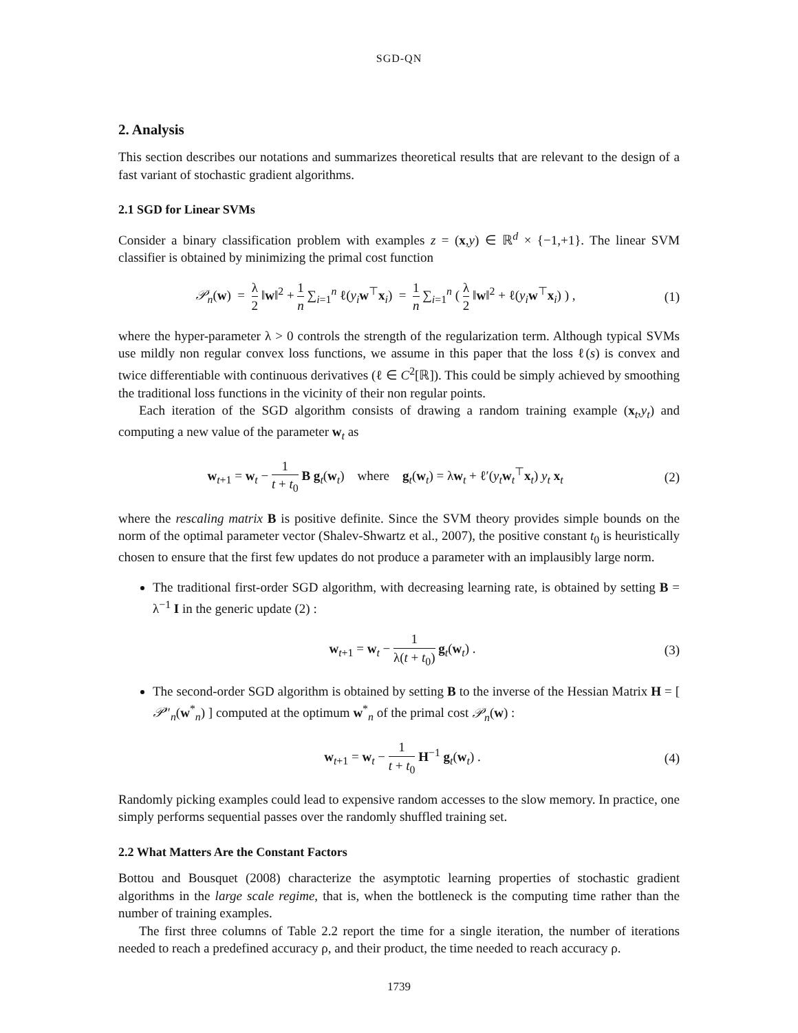SGD-QN
2. Analysis
This section describes our notations and summarizes theoretical results that are relevant to the design of a fast variant of stochastic gradient algorithms.
2.1 SGD for Linear SVMs
Consider a binary classification problem with examples z = (x,y) ∈ ℝ<sup>d</sup> × {−1,+1}. The linear SVM classifier is obtained by minimizing the primal cost function
𝒫<sub>n</sub>(w) = λ 2 ‖w‖<sup>2</sup> + 1 n ∑<sub>i=1</sub><sup>n</sup> ℓ(y<sub>i</sub> w<sup>⊤</sup>x<sub>i</sub>) = 1 n ∑<sub>i=1</sub><sup>n</sup> ( λ 2 ‖w‖<sup>2</sup> + ℓ(y<sub>i</sub> w<sup>⊤</sup>x<sub>i</sub>) ) ,
(1)
where the hyper-parameter λ > 0 controls the strength of the regularization term. Although typical SVMs use mildly non regular convex loss functions, we assume in this paper that the loss ℓ(s) is convex and twice differentiable with continuous derivatives (ℓ ∈ C<sup>2</sup>[ℝ]). This could be simply achieved by smoothing the traditional loss functions in the vicinity of their non regular points.
Each iteration of the SGD algorithm consists of drawing a random training example (x<sub>t</sub>,y<sub>t</sub>) and computing a new value of the parameter w<sub>t</sub> as
w<sub>t+1</sub> = w<sub>t</sub> − 1 t + t<sub>0</sub> B g<sub>t</sub>(w<sub>t</sub>) where g<sub>t</sub>(w<sub>t</sub>) = λw<sub>t</sub> + ℓ′(y<sub>t</sub> w<sub>t</sub><sup>⊤</sup>x<sub>t</sub>) y<sub>t</sub> x<sub>t</sub>
(2)
where the rescaling matrix B is positive definite. Since the SVM theory provides simple bounds on the norm of the optimal parameter vector (Shalev-Shwartz et al., 2007), the positive constant t<sub>0</sub> is heuristically chosen to ensure that the first few updates do not produce a parameter with an implausibly large norm.
The traditional first-order SGD algorithm, with decreasing learning rate, is obtained by setting B = λ<sup>−1</sup> I in the generic update (2) :
w<sub>t+1</sub> = w<sub>t</sub> − 1 λ(t + t<sub>0</sub>) g<sub>t</sub>(w<sub>t</sub>) .
(3)
The second-order SGD algorithm is obtained by setting B to the inverse of the Hessian Matrix H = [ 𝒫″<sub>n</sub>(w<sup>*</sup><sub>n</sub>) ] computed at the optimum w<sup>*</sup><sub>n</sub> of the primal cost 𝒫<sub>n</sub>(w) :
w<sub>t+1</sub> = w<sub>t</sub> − 1 t + t<sub>0</sub> H<sup>−1</sup> g<sub>t</sub>(w<sub>t</sub>) .
(4)
Randomly picking examples could lead to expensive random accesses to the slow memory. In practice, one simply performs sequential passes over the randomly shuffled training set.
2.2 What Matters Are the Constant Factors
Bottou and Bousquet (2008) characterize the asymptotic learning properties of stochastic gradient algorithms in the large scale regime, that is, when the bottleneck is the computing time rather than the number of training examples.
The first three columns of Table 2.2 report the time for a single iteration, the number of iterations needed to reach a predefined accuracy ρ, and their product, the time needed to reach accuracy ρ.
1739